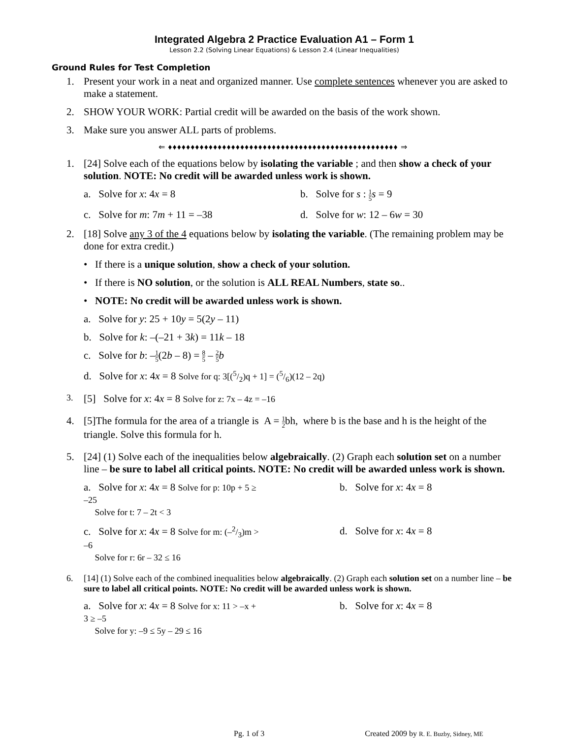Integrated Algebra 2 Practice Evaluation A1 – Form 1
Lesson 2.2 (Solving Linear Equations) & Lesson 2.4 (Linear Inequalities)
Ground Rules for Test Completion
1. Present your work in a neat and organized manner. Use complete sentences whenever you are asked to make a statement.
2. SHOW YOUR WORK: Partial credit will be awarded on the basis of the work shown.
3. Make sure you answer ALL parts of problems.
⇐ ♦♦♦♦♦♦♦♦♦♦♦♦♦♦♦♦♦♦♦♦♦♦♦♦♦♦♦♦♦♦♦♦♦♦♦♦♦♦♦♦♦♦♦♦♦♦♦♦♦♦♦ ⇒
1. [24] Solve each of the equations below by isolating the variable ; and then show a check of your solution. NOTE: No credit will be awarded unless work is shown.
a. Solve for x: 4x = 8 b. Solve for s : 1 5 s = 9
c. Solve for m: 7m + 11 = –38 d. Solve for w: 12 – 6w = 30
2. [18] Solve any 3 of the 4 equations below by isolating the variable. (The remaining problem may be done for extra credit.)
• If there is a unique solution, show a check of your solution.
• If there is NO solution, or the solution is ALL REAL Numbers, state so..
• NOTE: No credit will be awarded unless work is shown.
a. Solve for y: 25 + 10y = 5(2y – 11)
b. Solve for k: –(–21 + 3k) = 11k – 18
c. Solve for b: –1 5(2b – 8) = 8 5 – 2 5 b
d. Solve for x: 4x = 8 Solve for q: 3[(5/2)q + 1] = (5/6)(12 – 2q)
3.
[5] Solve for x: 4x = 8 Solve for z: 7x – 4z = –16
4. [5]The formula for the area of a triangle is A = 1 2bh, where b is the base and h is the height of the triangle. Solve this formula for h.
5. [24] (1) Solve each of the inequalities below algebraically. (2) Graph each solution set on a number line – be sure to label all critical points. NOTE: No credit will be awarded unless work is shown.
a. Solve for x: 4x = 8 Solve for p: 10p + 5 ≥ –25
Solve for t: 7 – 2t < 3
b. Solve for x: 4x = 8
c. Solve for x: 4x = 8 Solve for m: (–2/3)m > –6
Solve for r: 6r – 32 ≤ 16
d. Solve for x: 4x = 8
6. [14] (1) Solve each of the combined inequalities below algebraically. (2) Graph each solution set on a number line – be sure to label all critical points. NOTE: No credit will be awarded unless work is shown.
a. Solve for x: 4x = 8 Solve for x: 11 > –x + 3 ≥ –5
Solve for y: –9 ≤ 5y – 29 ≤ 16
b. Solve for x: 4x = 8
Pg. 1 of 3 Created 2009 by R. E. Buzby, Sidney, ME